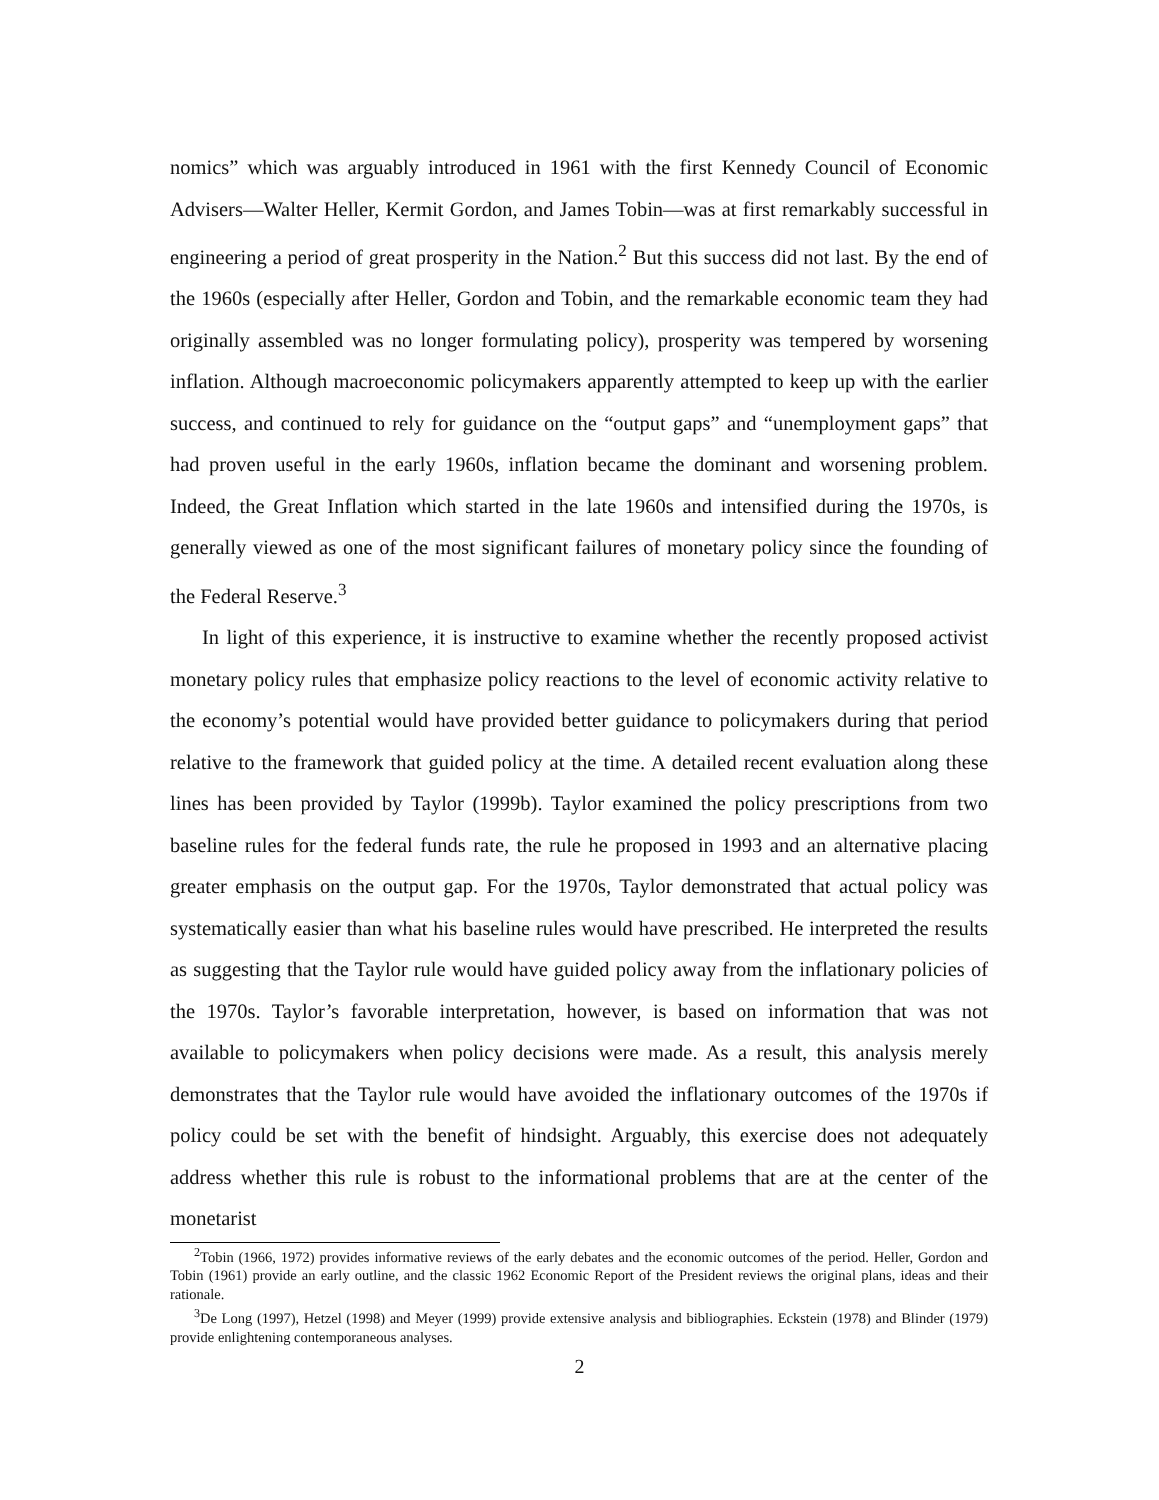nomics” which was arguably introduced in 1961 with the first Kennedy Council of Economic Advisers—Walter Heller, Kermit Gordon, and James Tobin—was at first remarkably successful in engineering a period of great prosperity in the Nation.<sup>2</sup> But this success did not last. By the end of the 1960s (especially after Heller, Gordon and Tobin, and the remarkable economic team they had originally assembled was no longer formulating policy), prosperity was tempered by worsening inflation. Although macroeconomic policymakers apparently attempted to keep up with the earlier success, and continued to rely for guidance on the “output gaps” and “unemployment gaps” that had proven useful in the early 1960s, inflation became the dominant and worsening problem. Indeed, the Great Inflation which started in the late 1960s and intensified during the 1970s, is generally viewed as one of the most significant failures of monetary policy since the founding of the Federal Reserve.<sup>3</sup>
In light of this experience, it is instructive to examine whether the recently proposed activist monetary policy rules that emphasize policy reactions to the level of economic activity relative to the economy’s potential would have provided better guidance to policymakers during that period relative to the framework that guided policy at the time. A detailed recent evaluation along these lines has been provided by Taylor (1999b). Taylor examined the policy prescriptions from two baseline rules for the federal funds rate, the rule he proposed in 1993 and an alternative placing greater emphasis on the output gap. For the 1970s, Taylor demonstrated that actual policy was systematically easier than what his baseline rules would have prescribed. He interpreted the results as suggesting that the Taylor rule would have guided policy away from the inflationary policies of the 1970s. Taylor’s favorable interpretation, however, is based on information that was not available to policymakers when policy decisions were made. As a result, this analysis merely demonstrates that the Taylor rule would have avoided the inflationary outcomes of the 1970s if policy could be set with the benefit of hindsight. Arguably, this exercise does not adequately address whether this rule is robust to the informational problems that are at the center of the monetarist
<sup>2</sup> Tobin (1966, 1972) provides informative reviews of the early debates and the economic outcomes of the period. Heller, Gordon and Tobin (1961) provide an early outline, and the classic 1962 Economic Report of the President reviews the original plans, ideas and their rationale.
<sup>3</sup> De Long (1997), Hetzel (1998) and Meyer (1999) provide extensive analysis and bibliographies. Eckstein (1978) and Blinder (1979) provide enlightening contemporaneous analyses.
2